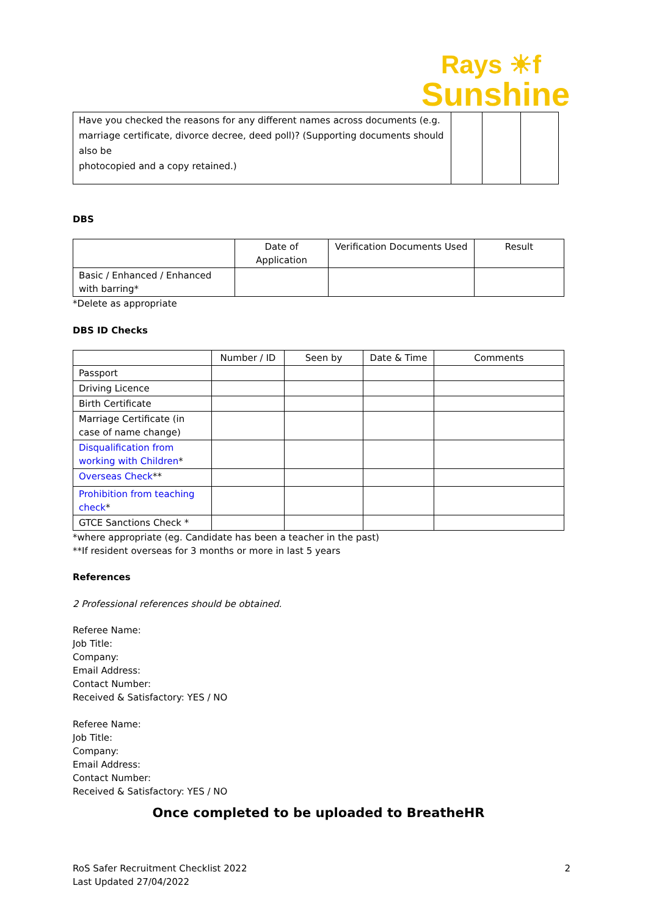Rays ☀f
Sunshine
| Have you checked the reasons for any different names across documents (e.g. marriage certificate, divorce decree, deed poll)? (Supporting documents should also be photocopied and a copy retained.) | | | |
DBS
| | Date of Application | Verification Documents Used | Result |
| --- | --- | --- | --- |
| Basic / Enhanced / Enhanced with barring* | | | |
*Delete as appropriate
DBS ID Checks
| | Number / ID | Seen by | Date & Time | Comments |
| --- | --- | --- | --- | --- |
| Passport | | | | |
| Driving Licence | | | | |
| Birth Certificate | | | | |
| Marriage Certificate (in case of name change) | | | | |
| Disqualification from working with Children * | | | | |
| Overseas Check ** | | | | |
| Prohibition from teaching check * | | | | |
| GTCE Sanctions Check * | | | | |
*where appropriate (eg. Candidate has been a teacher in the past)
**If resident overseas for 3 months or more in last 5 years
References
2 Professional references should be obtained.
Referee Name:
Job Title:
Company:
Email Address:
Contact Number:
Received & Satisfactory: YES / NO
Referee Name:
Job Title:
Company:
Email Address:
Contact Number:
Received & Satisfactory: YES / NO
Once completed to be uploaded to BreatheHR
RoS Safer Recruitment Checklist 2022
Last Updated 27/04/2022
2